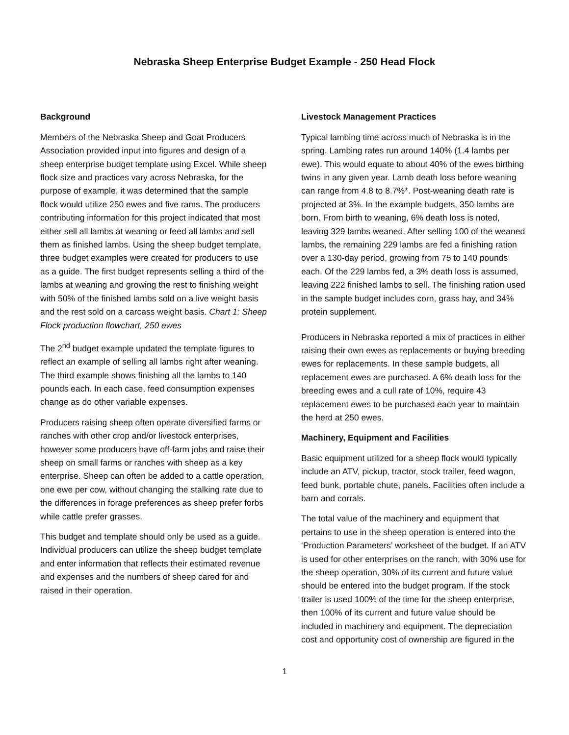Nebraska Sheep Enterprise Budget Example - 250 Head Flock
Background
Members of the Nebraska Sheep and Goat Producers Association provided input into figures and design of a sheep enterprise budget template using Excel. While sheep flock size and practices vary across Nebraska, for the purpose of example, it was determined that the sample flock would utilize 250 ewes and five rams. The producers contributing information for this project indicated that most either sell all lambs at weaning or feed all lambs and sell them as finished lambs. Using the sheep budget template, three budget examples were created for producers to use as a guide. The first budget represents selling a third of the lambs at weaning and growing the rest to finishing weight with 50% of the finished lambs sold on a live weight basis and the rest sold on a carcass weight basis. Chart 1: Sheep Flock production flowchart, 250 ewes
The 2<sup>nd</sup> budget example updated the template figures to reflect an example of selling all lambs right after weaning. The third example shows finishing all the lambs to 140 pounds each. In each case, feed consumption expenses change as do other variable expenses.
Producers raising sheep often operate diversified farms or ranches with other crop and/or livestock enterprises, however some producers have off-farm jobs and raise their sheep on small farms or ranches with sheep as a key enterprise. Sheep can often be added to a cattle operation, one ewe per cow, without changing the stalking rate due to the differences in forage preferences as sheep prefer forbs while cattle prefer grasses.
This budget and template should only be used as a guide. Individual producers can utilize the sheep budget template and enter information that reflects their estimated revenue and expenses and the numbers of sheep cared for and raised in their operation.
Livestock Management Practices
Typical lambing time across much of Nebraska is in the spring. Lambing rates run around 140% (1.4 lambs per ewe). This would equate to about 40% of the ewes birthing twins in any given year. Lamb death loss before weaning can range from 4.8 to 8.7%*. Post-weaning death rate is projected at 3%. In the example budgets, 350 lambs are born. From birth to weaning, 6% death loss is noted, leaving 329 lambs weaned. After selling 100 of the weaned lambs, the remaining 229 lambs are fed a finishing ration over a 130-day period, growing from 75 to 140 pounds each. Of the 229 lambs fed, a 3% death loss is assumed, leaving 222 finished lambs to sell. The finishing ration used in the sample budget includes corn, grass hay, and 34% protein supplement.
Producers in Nebraska reported a mix of practices in either raising their own ewes as replacements or buying breeding ewes for replacements. In these sample budgets, all replacement ewes are purchased. A 6% death loss for the breeding ewes and a cull rate of 10%, require 43 replacement ewes to be purchased each year to maintain the herd at 250 ewes.
Machinery, Equipment and Facilities
Basic equipment utilized for a sheep flock would typically include an ATV, pickup, tractor, stock trailer, feed wagon, feed bunk, portable chute, panels. Facilities often include a barn and corrals.
The total value of the machinery and equipment that pertains to use in the sheep operation is entered into the ‘Production Parameters’ worksheet of the budget. If an ATV is used for other enterprises on the ranch, with 30% use for the sheep operation, 30% of its current and future value should be entered into the budget program. If the stock trailer is used 100% of the time for the sheep enterprise, then 100% of its current and future value should be included in machinery and equipment. The depreciation cost and opportunity cost of ownership are figured in the
1